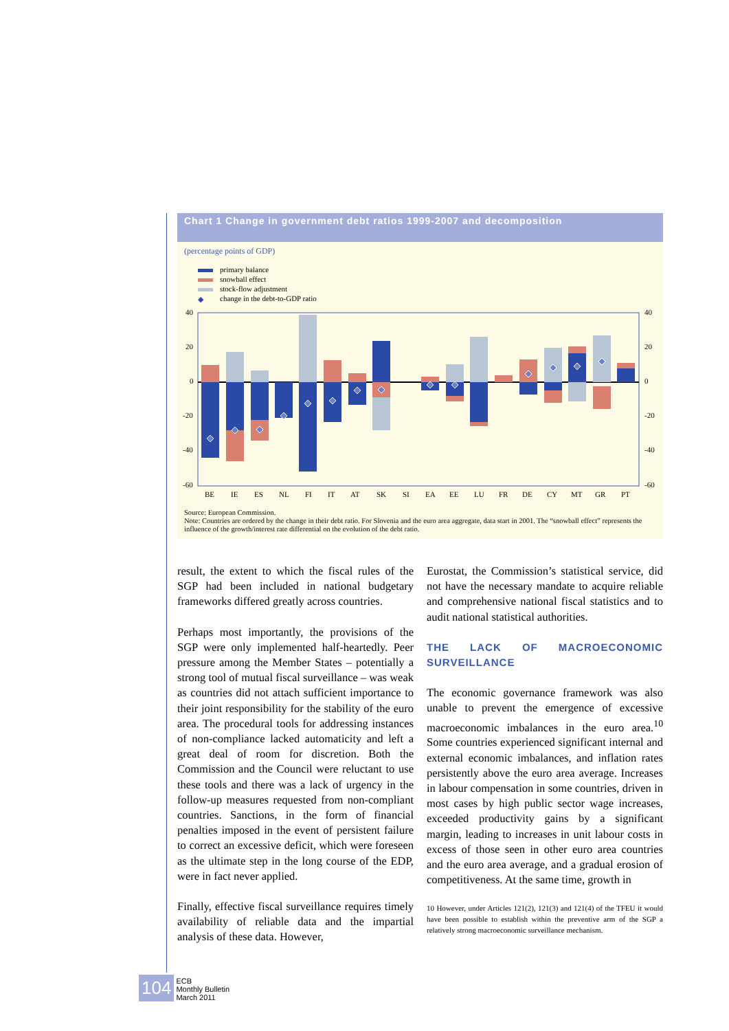Chart 1 Change in government debt ratios 1999-2007 and decomposition
(percentage points of GDP)
primary balance
snowball effect
stock-flow adjustment
◆ change in the debt-to-GDP ratio
40
20
0
-20
-40
-60
40
20
0
-20
-40
-60
BE
IE
ES
NL
FI
IT
AT
SK
SI
EA
EE
LU
FR
DE
CY
MT
GR
PT
Source: European Commission.
Note: Countries are ordered by the change in their debt ratio. For Slovenia and the euro area aggregate, data start in 2001. The “snowball effect” represents the influence of the growth/interest rate differential on the evolution of the debt ratio.
result, the extent to which the fiscal rules of the SGP had been included in national budgetary frameworks differed greatly across countries.
Perhaps most importantly, the provisions of the SGP were only implemented half-heartedly. Peer pressure among the Member States – potentially a strong tool of mutual fiscal surveillance – was weak as countries did not attach sufficient importance to their joint responsibility for the stability of the euro area. The procedural tools for addressing instances of non-compliance lacked automaticity and left a great deal of room for discretion. Both the Commission and the Council were reluctant to use these tools and there was a lack of urgency in the follow-up measures requested from non-compliant countries. Sanctions, in the form of financial penalties imposed in the event of persistent failure to correct an excessive deficit, which were foreseen as the ultimate step in the long course of the EDP, were in fact never applied.
Finally, effective fiscal surveillance requires timely availability of reliable data and the impartial analysis of these data. However,
Eurostat, the Commission’s statistical service, did not have the necessary mandate to acquire reliable and comprehensive national fiscal statistics and to audit national statistical authorities.
THE LACK OF MACROECONOMIC SURVEILLANCE
The economic governance framework was also unable to prevent the emergence of excessive macroeconomic imbalances in the euro area.<sup>10</sup> Some countries experienced significant internal and external economic imbalances, and inflation rates persistently above the euro area average. Increases in labour compensation in some countries, driven in most cases by high public sector wage increases, exceeded productivity gains by a significant margin, leading to increases in unit labour costs in excess of those seen in other euro area countries and the euro area average, and a gradual erosion of competitiveness. At the same time, growth in
10 However, under Articles 121(2), 121(3) and 121(4) of the TFEU it would have been possible to establish within the preventive arm of the SGP a relatively strong macroeconomic surveillance mechanism.
104 ECB
Monthly Bulletin
March 2011